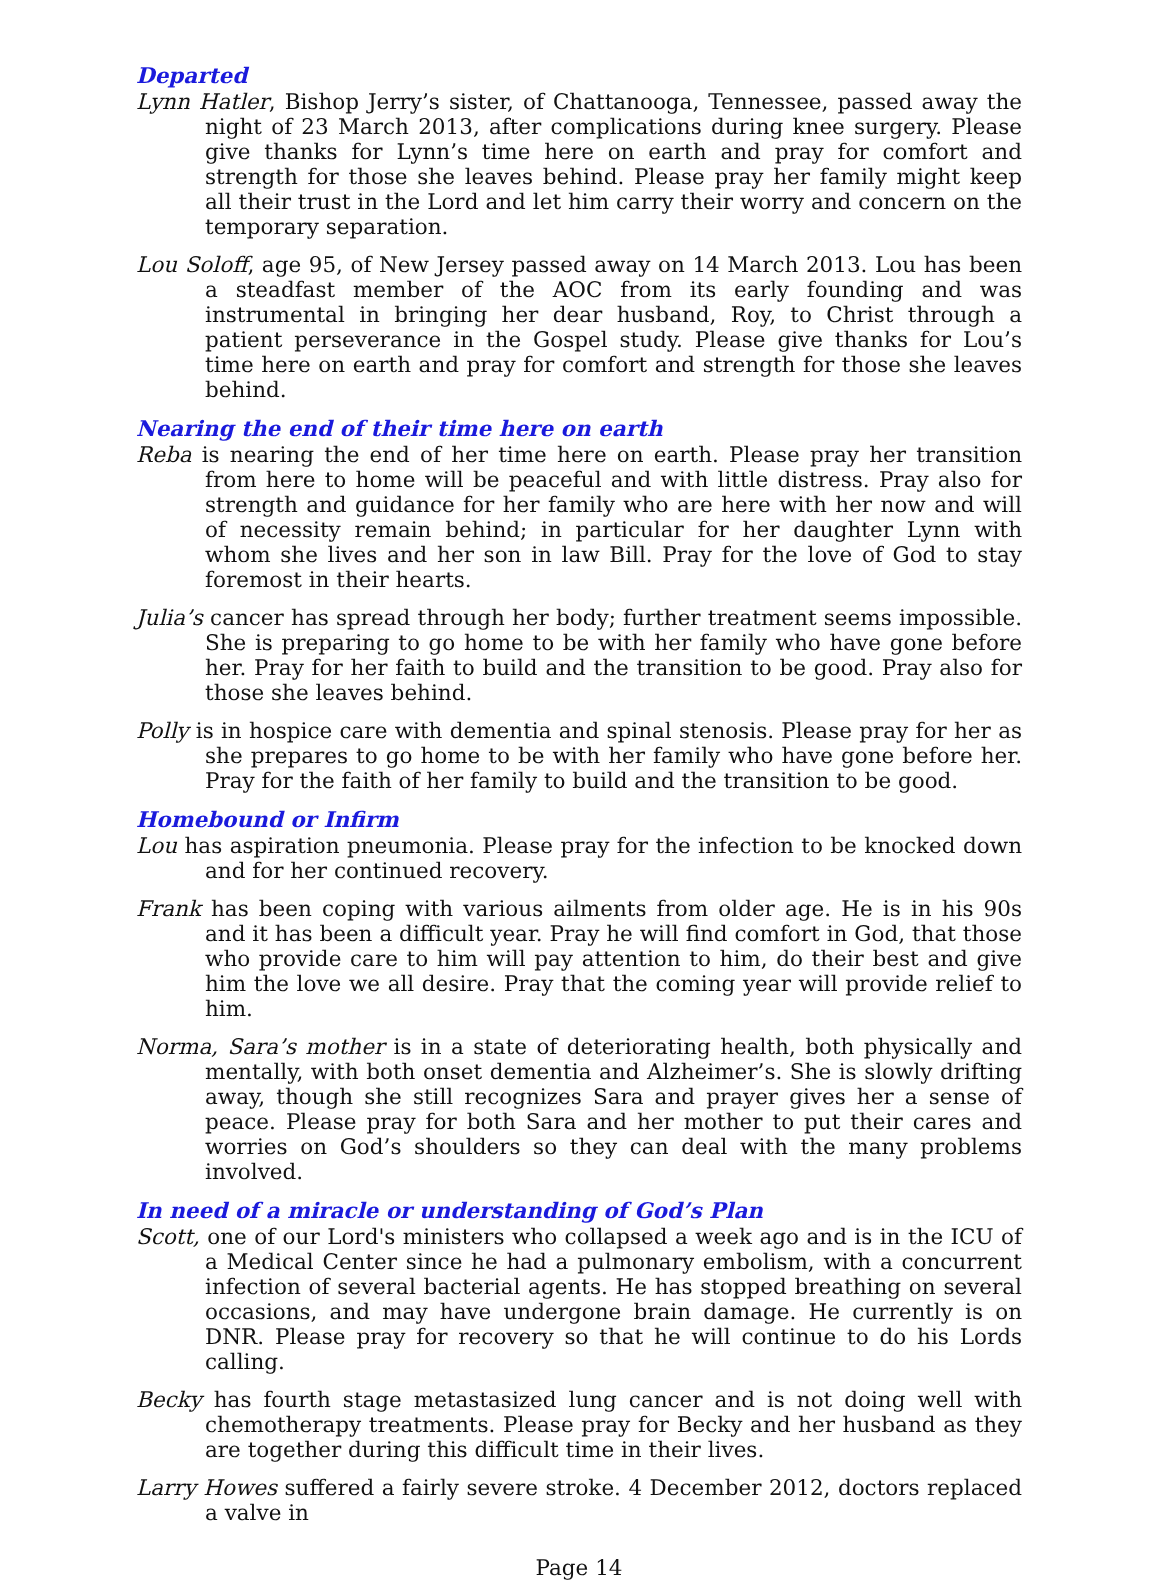Departed
Lynn Hatler, Bishop Jerry’s sister, of Chattanooga, Tennessee, passed away the night of 23 March 2013, after complications during knee surgery. Please give thanks for Lynn’s time here on earth and pray for comfort and strength for those she leaves behind. Please pray her family might keep all their trust in the Lord and let him carry their worry and concern on the temporary separation.
Lou Soloff, age 95, of New Jersey passed away on 14 March 2013. Lou has been a steadfast member of the AOC from its early founding and was instrumental in bringing her dear husband, Roy, to Christ through a patient perseverance in the Gospel study. Please give thanks for Lou’s time here on earth and pray for comfort and strength for those she leaves behind.
Nearing the end of their time here on earth
Reba is nearing the end of her time here on earth. Please pray her transition from here to home will be peaceful and with little distress. Pray also for strength and guidance for her family who are here with her now and will of necessity remain behind; in particular for her daughter Lynn with whom she lives and her son in law Bill. Pray for the love of God to stay foremost in their hearts.
Julia’s cancer has spread through her body; further treatment seems impossible. She is preparing to go home to be with her family who have gone before her. Pray for her faith to build and the transition to be good. Pray also for those she leaves behind.
Polly is in hospice care with dementia and spinal stenosis. Please pray for her as she prepares to go home to be with her family who have gone before her. Pray for the faith of her family to build and the transition to be good.
Homebound or Infirm
Lou has aspiration pneumonia. Please pray for the infection to be knocked down and for her continued recovery.
Frank has been coping with various ailments from older age. He is in his 90s and it has been a difficult year. Pray he will find comfort in God, that those who provide care to him will pay attention to him, do their best and give him the love we all desire. Pray that the coming year will provide relief to him.
Norma, Sara’s mother is in a state of deteriorating health, both physically and mentally, with both onset dementia and Alzheimer’s. She is slowly drifting away, though she still recognizes Sara and prayer gives her a sense of peace. Please pray for both Sara and her mother to put their cares and worries on God’s shoulders so they can deal with the many problems involved.
In need of a miracle or understanding of God’s Plan
Scott, one of our Lord's ministers who collapsed a week ago and is in the ICU of a Medical Center since he had a pulmonary embolism, with a concurrent infection of several bacterial agents. He has stopped breathing on several occasions, and may have undergone brain damage. He currently is on DNR. Please pray for recovery so that he will continue to do his Lords calling.
Becky has fourth stage metastasized lung cancer and is not doing well with chemotherapy treatments. Please pray for Becky and her husband as they are together during this difficult time in their lives.
Larry Howes suffered a fairly severe stroke. 4 December 2012, doctors replaced a valve in
Page 14